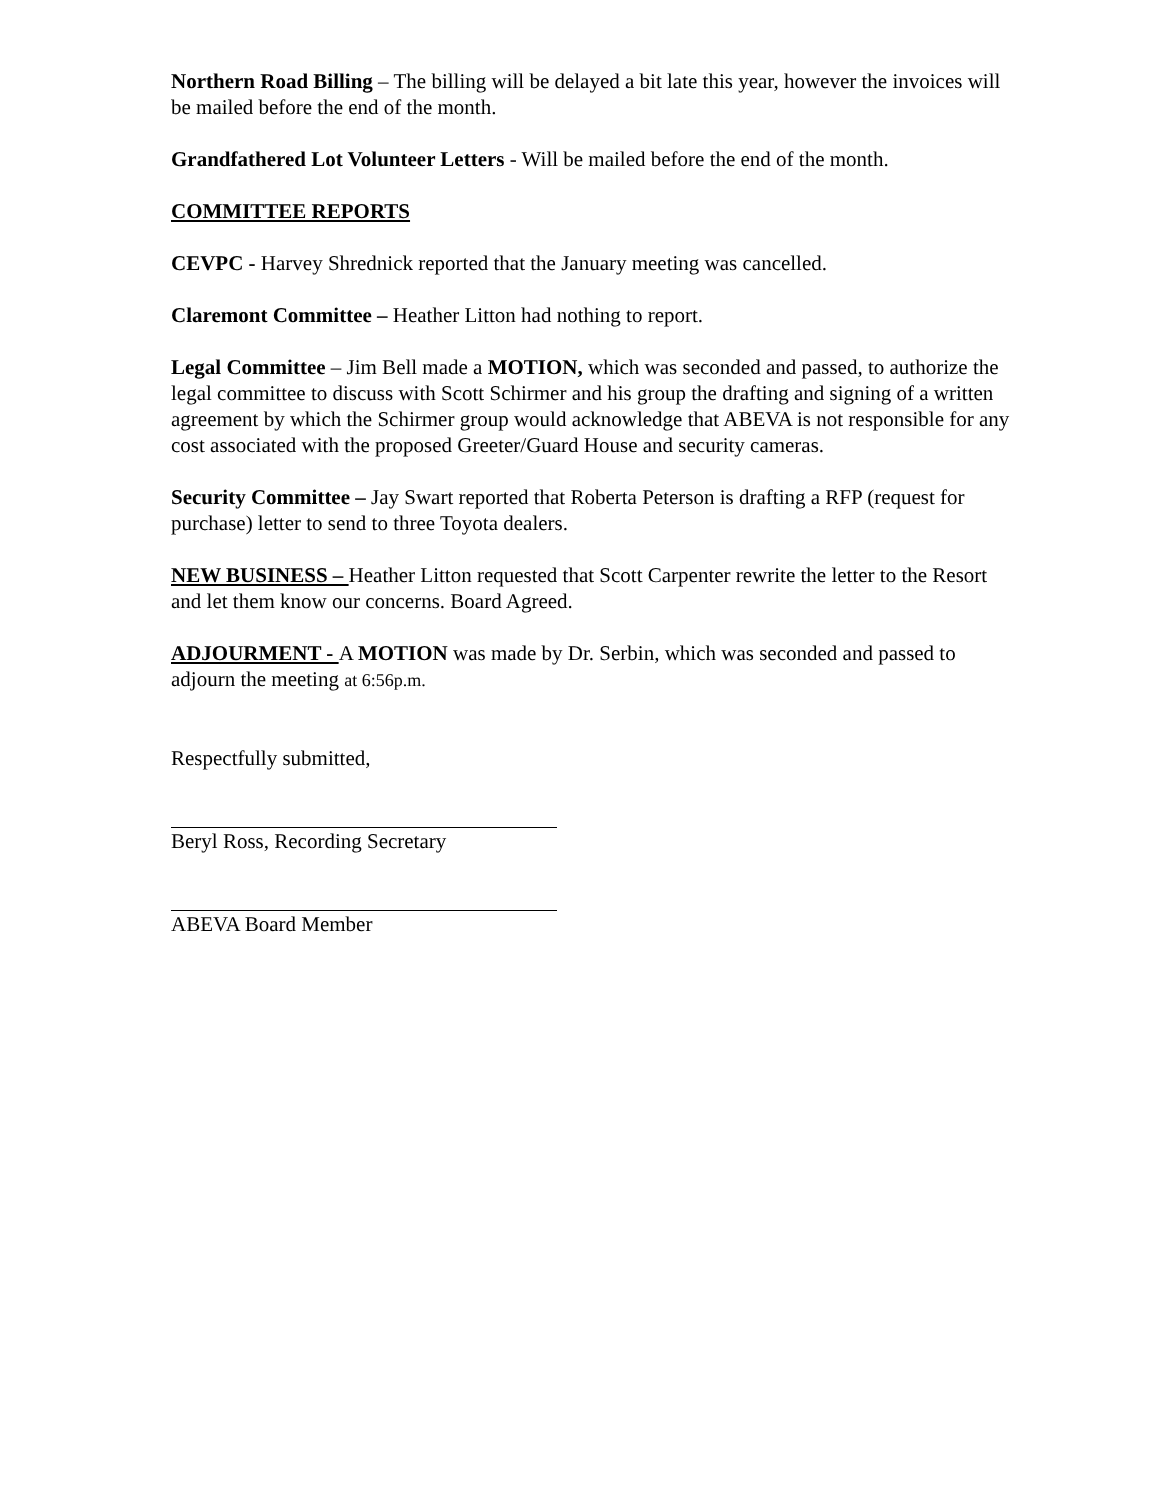Northern Road Billing – The billing will be delayed a bit late this year, however the invoices will be mailed before the end of the month.
Grandfathered Lot Volunteer Letters - Will be mailed before the end of the month.
COMMITTEE REPORTS
CEVPC - Harvey Shrednick reported that the January meeting was cancelled.
Claremont Committee – Heather Litton had nothing to report.
Legal Committee – Jim Bell made a MOTION, which was seconded and passed, to authorize the legal committee to discuss with Scott Schirmer and his group the drafting and signing of a written agreement by which the Schirmer group would acknowledge that ABEVA is not responsible for any cost associated with the proposed Greeter/Guard House and security cameras.
Security Committee – Jay Swart reported that Roberta Peterson is drafting a RFP (request for purchase) letter to send to three Toyota dealers.
NEW BUSINESS – Heather Litton requested that Scott Carpenter rewrite the letter to the Resort and let them know our concerns. Board Agreed.
ADJOURMENT - A MOTION was made by Dr. Serbin, which was seconded and passed to adjourn the meeting at 6:56p.m.
Respectfully submitted,
Beryl Ross, Recording Secretary
ABEVA Board Member